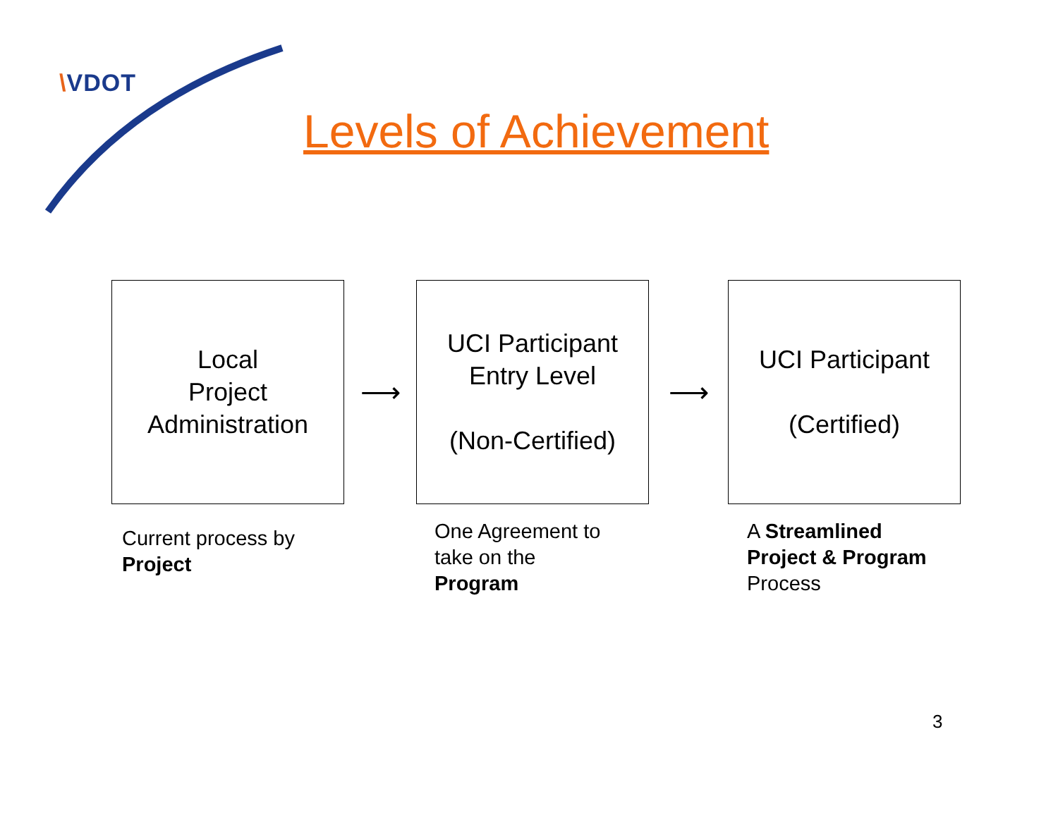\VDOT
Levels of Achievement
Local
Project
Administration
⟶
UCI Participant
Entry Level
(Non-Certified)
⟶
UCI Participant
(Certified)
Current process by
Project
One Agreement to
take on the
Program
A Streamlined
Project & Program
Process
3